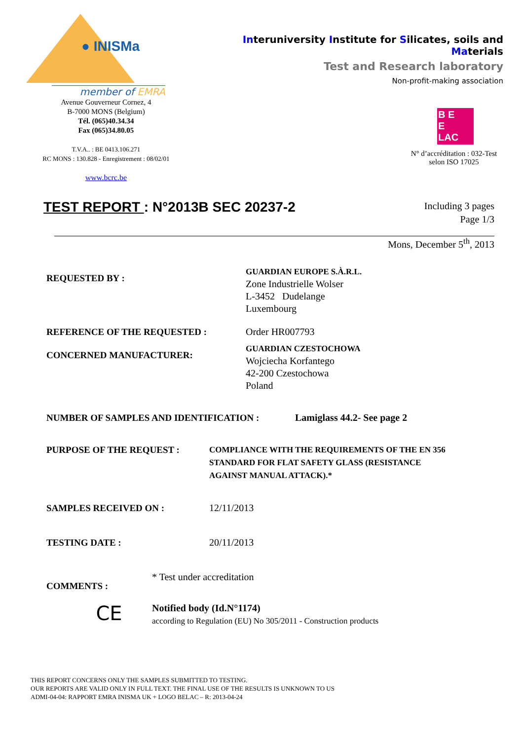● INISMa
member of EMRA
Avenue Gouverneur Cornez, 4
B-7000 MONS (Belgium)
Tél. (065)40.34.34
Fax (065)34.80.05
T.V.A.. : BE 0413.106.271
RC MONS : 130.828 - Enregistrement : 08/02/01
www.bcrc.be
Interuniversity Institute for Silicates, soils and Materials
Test and Research laboratory
Non-profit-making association
B E
E
LAC
N° d’accréditation : 032-Test
selon ISO 17025
TEST REPORT : N°2013B SEC 20237-2
Including 3 pages
Page 1/3
Mons, December 5<sup>th</sup>, 2013
REQUESTED BY :
GUARDIAN EUROPE S.À.R.L.
Zone Industrielle Wolser
L-3452 Dudelange
Luxembourg
REFERENCE OF THE REQUESTED : Order HR007793
CONCERNED MANUFACTURER:
GUARDIAN CZESTOCHOWA
Wojciecha Korfantego
42-200 Czestochowa
Poland
NUMBER OF SAMPLES AND IDENTIFICATION : Lamiglass 44.2- See page 2
PURPOSE OF THE REQUEST :
COMPLIANCE WITH THE REQUIREMENTS OF THE EN 356
STANDARD FOR FLAT SAFETY GLASS (RESISTANCE
AGAINST MANUAL ATTACK).*
SAMPLES RECEIVED ON : 12/11/2013
TESTING DATE : 20/11/2013
COMMENTS :
* Test under accreditation
CE
Notified body (Id.N°1174)
according to Regulation (EU) No 305/2011 - Construction products
THIS REPORT CONCERNS ONLY THE SAMPLES SUBMITTED TO TESTING.
OUR REPORTS ARE VALID ONLY IN FULL TEXT. THE FINAL USE OF THE RESULTS IS UNKNOWN TO US
ADMI-04-04: RAPPORT EMRA INISMA UK + LOGO BELAC – R: 2013-04-24